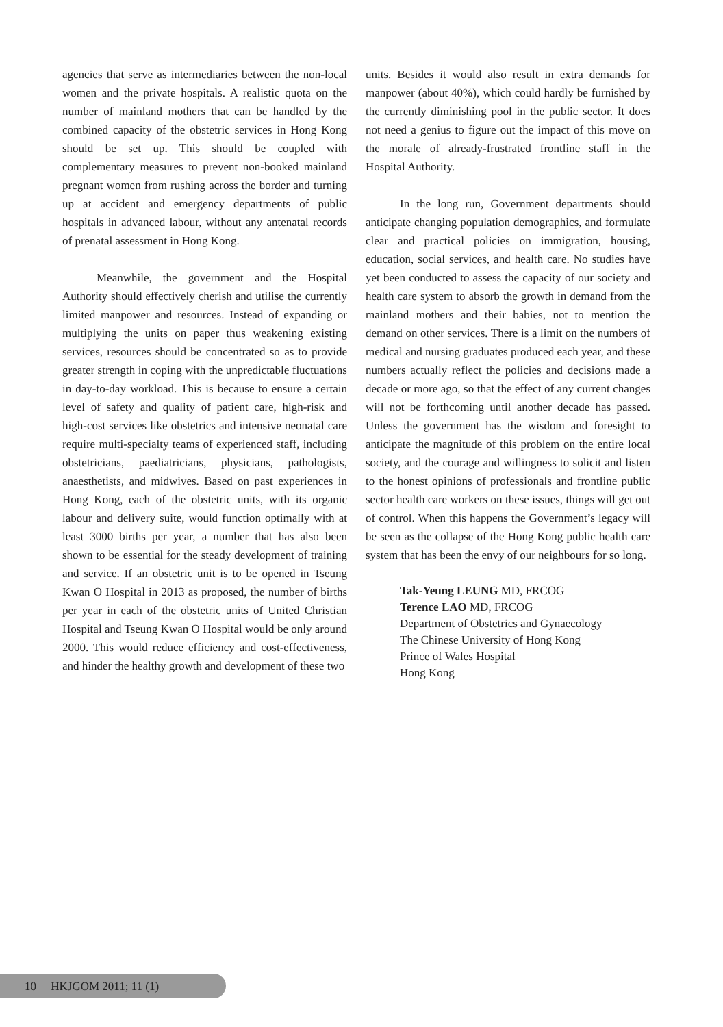agencies that serve as intermediaries between the non-local women and the private hospitals. A realistic quota on the number of mainland mothers that can be handled by the combined capacity of the obstetric services in Hong Kong should be set up. This should be coupled with complementary measures to prevent non-booked mainland pregnant women from rushing across the border and turning up at accident and emergency departments of public hospitals in advanced labour, without any antenatal records of prenatal assessment in Hong Kong.
Meanwhile, the government and the Hospital Authority should effectively cherish and utilise the currently limited manpower and resources. Instead of expanding or multiplying the units on paper thus weakening existing services, resources should be concentrated so as to provide greater strength in coping with the unpredictable fluctuations in day-to-day workload. This is because to ensure a certain level of safety and quality of patient care, high-risk and high-cost services like obstetrics and intensive neonatal care require multi-specialty teams of experienced staff, including obstetricians, paediatricians, physicians, pathologists, anaesthetists, and midwives. Based on past experiences in Hong Kong, each of the obstetric units, with its organic labour and delivery suite, would function optimally with at least 3000 births per year, a number that has also been shown to be essential for the steady development of training and service. If an obstetric unit is to be opened in Tseung Kwan O Hospital in 2013 as proposed, the number of births per year in each of the obstetric units of United Christian Hospital and Tseung Kwan O Hospital would be only around 2000. This would reduce efficiency and cost-effectiveness, and hinder the healthy growth and development of these two
units. Besides it would also result in extra demands for manpower (about 40%), which could hardly be furnished by the currently diminishing pool in the public sector. It does not need a genius to figure out the impact of this move on the morale of already-frustrated frontline staff in the Hospital Authority.
In the long run, Government departments should anticipate changing population demographics, and formulate clear and practical policies on immigration, housing, education, social services, and health care. No studies have yet been conducted to assess the capacity of our society and health care system to absorb the growth in demand from the mainland mothers and their babies, not to mention the demand on other services. There is a limit on the numbers of medical and nursing graduates produced each year, and these numbers actually reflect the policies and decisions made a decade or more ago, so that the effect of any current changes will not be forthcoming until another decade has passed. Unless the government has the wisdom and foresight to anticipate the magnitude of this problem on the entire local society, and the courage and willingness to solicit and listen to the honest opinions of professionals and frontline public sector health care workers on these issues, things will get out of control. When this happens the Government’s legacy will be seen as the collapse of the Hong Kong public health care system that has been the envy of our neighbours for so long.
Tak-Yeung LEUNG MD, FRCOG
Terence LAO MD, FRCOG
Department of Obstetrics and Gynaecology
The Chinese University of Hong Kong
Prince of Wales Hospital
Hong Kong
10 HKJGOM 2011; 11 (1)